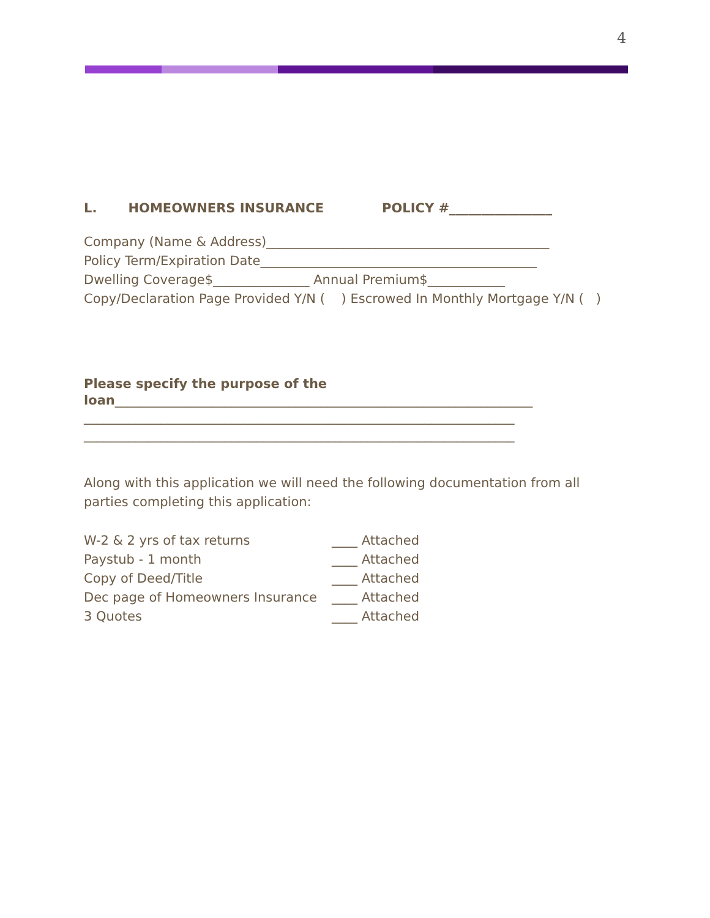4
L. HOMEOWNERS INSURANCE POLICY #________________
Company (Name & Address)____________________________________________
Policy Term/Expiration Date___________________________________________
Dwelling Coverage$_______________ Annual Premium$____________
Copy/Declaration Page Provided Y/N ( ) Escrowed In Monthly Mortgage Y/N ( )
Please specify the purpose of the
loan_________________________________________________________________
___________________________________________________________________
___________________________________________________________________
Along with this application we will need the following documentation from all
parties completing this application:
W-2 & 2 yrs of tax returns ____ Attached Paystub - 1 month ____ Attached Copy of Deed/Title ____ Attached Dec page of Homeowners Insurance ____ Attached 3 Quotes ____ Attached